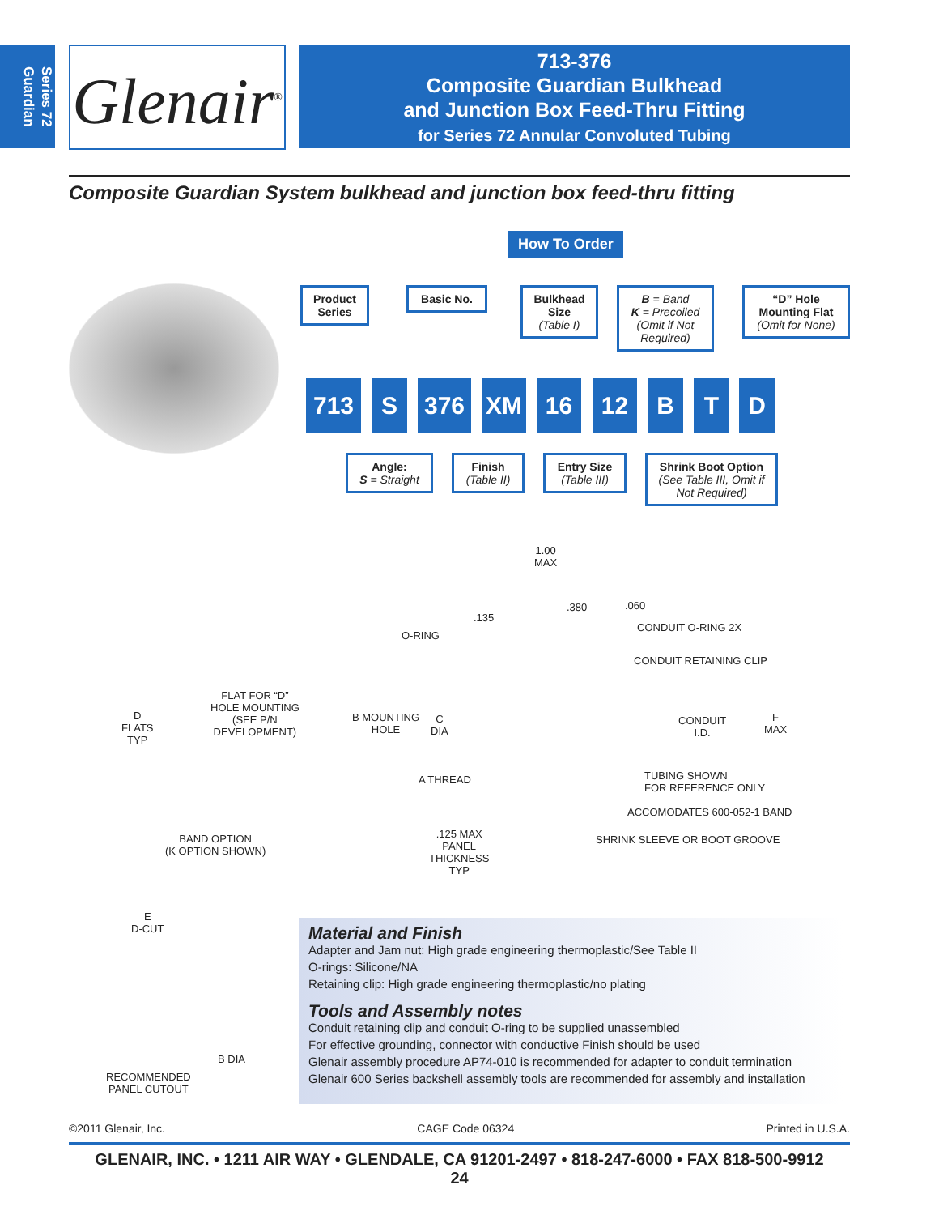Series 72 Guardian
Glenair<sup>®</sup>
713-376
Composite Guardian Bulkhead
and Junction Box Feed-Thru Fitting
for Series 72 Annular Convoluted Tubing
Composite Guardian System bulkhead and junction box feed-thru fitting
How To Order
Product Series
Basic No.
Bulkhead Size
(Table I)
B = Band
K = Precoiled
(Omit if Not Required)
“D” Hole Mounting Flat
(Omit for None)
713 S 376 XM 16 12 B T D
Angle:
S = Straight
Finish
(Table II)
Entry Size
(Table III)
Shrink Boot Option
(See Table III, Omit if Not Required)
FLAT FOR “D”
HOLE MOUNTING
(SEE P/N
DEVELOPMENT)
D
FLATS
TYP
1.00
MAX
.135
.380 .060
O-RING
CONDUIT O-RING 2X
CONDUIT RETAINING CLIP
B MOUNTING
HOLE
C
DIA
CONDUIT
I.D.
F
MAX
A THREAD
TUBING SHOWN
FOR REFERENCE ONLY
ACCOMODATES 600-052-1 BAND
.125 MAX
PANEL
THICKNESS
TYP
SHRINK SLEEVE OR BOOT GROOVE
BAND OPTION
(K OPTION SHOWN)
E
D-CUT
B DIA
RECOMMENDED
PANEL CUTOUT
Material and Finish
Adapter and Jam nut: High grade engineering thermoplastic/See Table II
O-rings: Silicone/NA
Retaining clip: High grade engineering thermoplastic/no plating
Tools and Assembly notes
Conduit retaining clip and conduit O-ring to be supplied unassembled
For effective grounding, connector with conductive Finish should be used
Glenair assembly procedure AP74-010 is recommended for adapter to conduit termination
Glenair 600 Series backshell assembly tools are recommended for assembly and installation
©2011 Glenair, Inc. CAGE Code 06324 Printed in U.S.A.
GLENAIR, INC. • 1211 AIR WAY • GLENDALE, CA 91201-2497 • 818-247-6000 • FAX 818-500-9912
24